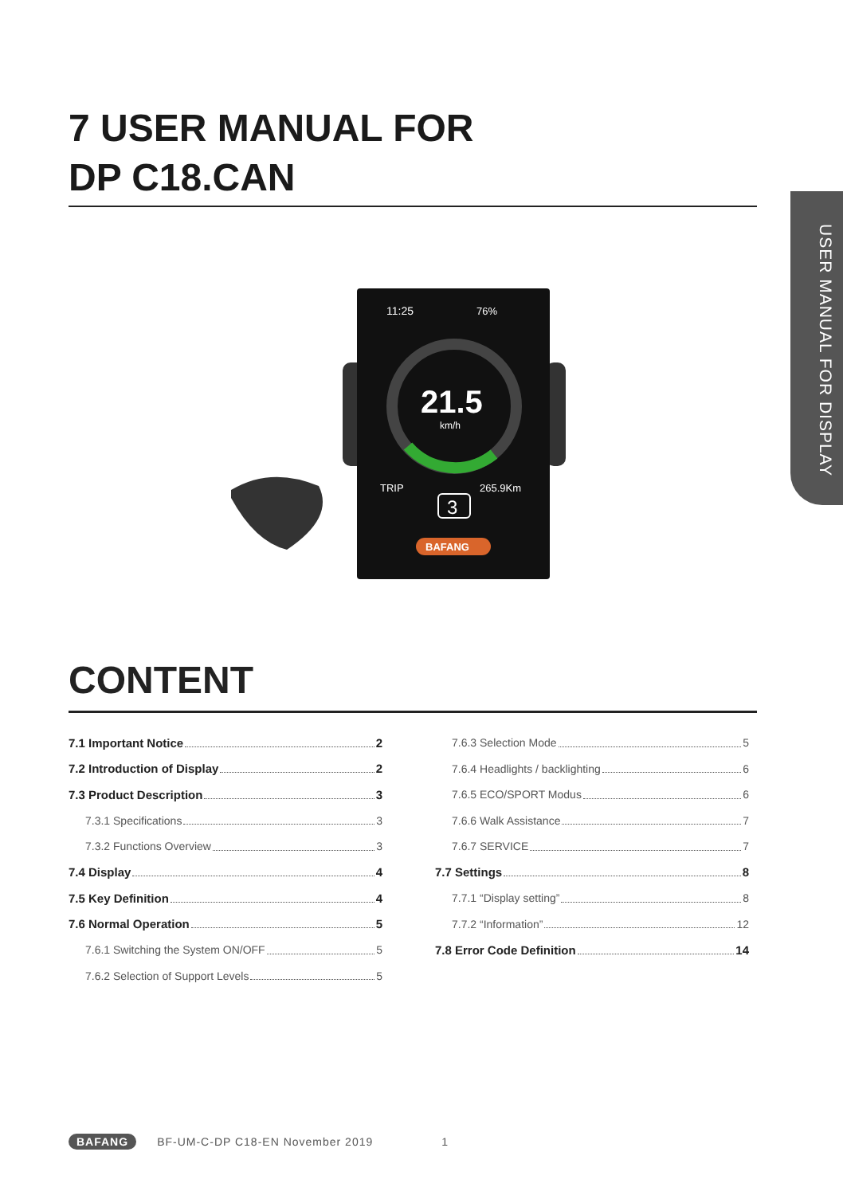USER MANUAL FOR DISPLAY
7 USER MANUAL FOR
DP C18.CAN
11:25
76%
21.5
km/h
TRIP
265.9Km
3
BAFANG
CONTENT
7.1 Important Notice 2
7.2 Introduction of Display 2
7.3 Product Description 3
7.3.1 Specifications 3
7.3.2 Functions Overview 3
7.4 Display 4
7.5 Key Definition 4
7.6 Normal Operation 5
7.6.1 Switching the System ON/OFF 5
7.6.2 Selection of Support Levels 5
7.6.3 Selection Mode 5
7.6.4 Headlights / backlighting 6
7.6.5 ECO/SPORT Modus 6
7.6.6 Walk Assistance 7
7.6.7 SERVICE 7
7.7 Settings 8
7.7.1 “Display setting” 8
7.7.2 “Information” 12
7.8 Error Code Definition 14
BAFANG BF-UM-C-DP C18-EN November 2019 1